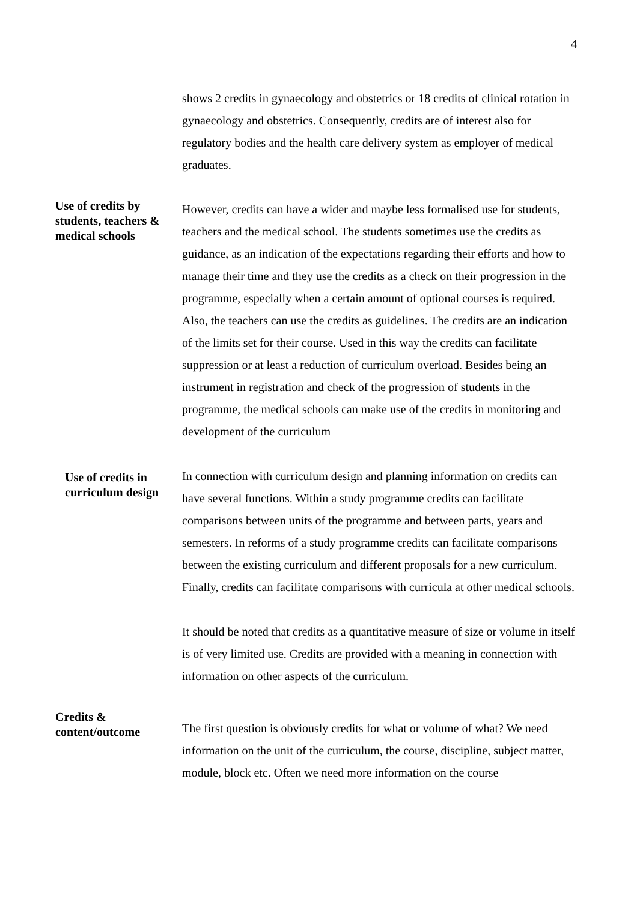4
shows 2 credits in gynaecology and obstetrics or 18 credits of clinical rotation in gynaecology and obstetrics. Consequently, credits are of interest also for regulatory bodies and the health care delivery system as employer of medical graduates.
Use of credits by students, teachers & medical schools
However, credits can have a wider and maybe less formalised use for students, teachers and the medical school. The students sometimes use the credits as guidance, as an indication of the expectations regarding their efforts and how to manage their time and they use the credits as a check on their progression in the programme, especially when a certain amount of optional courses is required. Also, the teachers can use the credits as guidelines. The credits are an indication of the limits set for their course. Used in this way the credits can facilitate suppression or at least a reduction of curriculum overload. Besides being an instrument in registration and check of the progression of students in the programme, the medical schools can make use of the credits in monitoring and development of the curriculum
Use of credits in curriculum design
In connection with curriculum design and planning information on credits can have several functions. Within a study programme credits can facilitate comparisons between units of the programme and between parts, years and semesters. In reforms of a study programme credits can facilitate comparisons between the existing curriculum and different proposals for a new curriculum. Finally, credits can facilitate comparisons with curricula at other medical schools.
It should be noted that credits as a quantitative measure of size or volume in itself is of very limited use. Credits are provided with a meaning in connection with information on other aspects of the curriculum.
Credits & content/outcome
The first question is obviously credits for what or volume of what? We need information on the unit of the curriculum, the course, discipline, subject matter, module, block etc. Often we need more information on the course